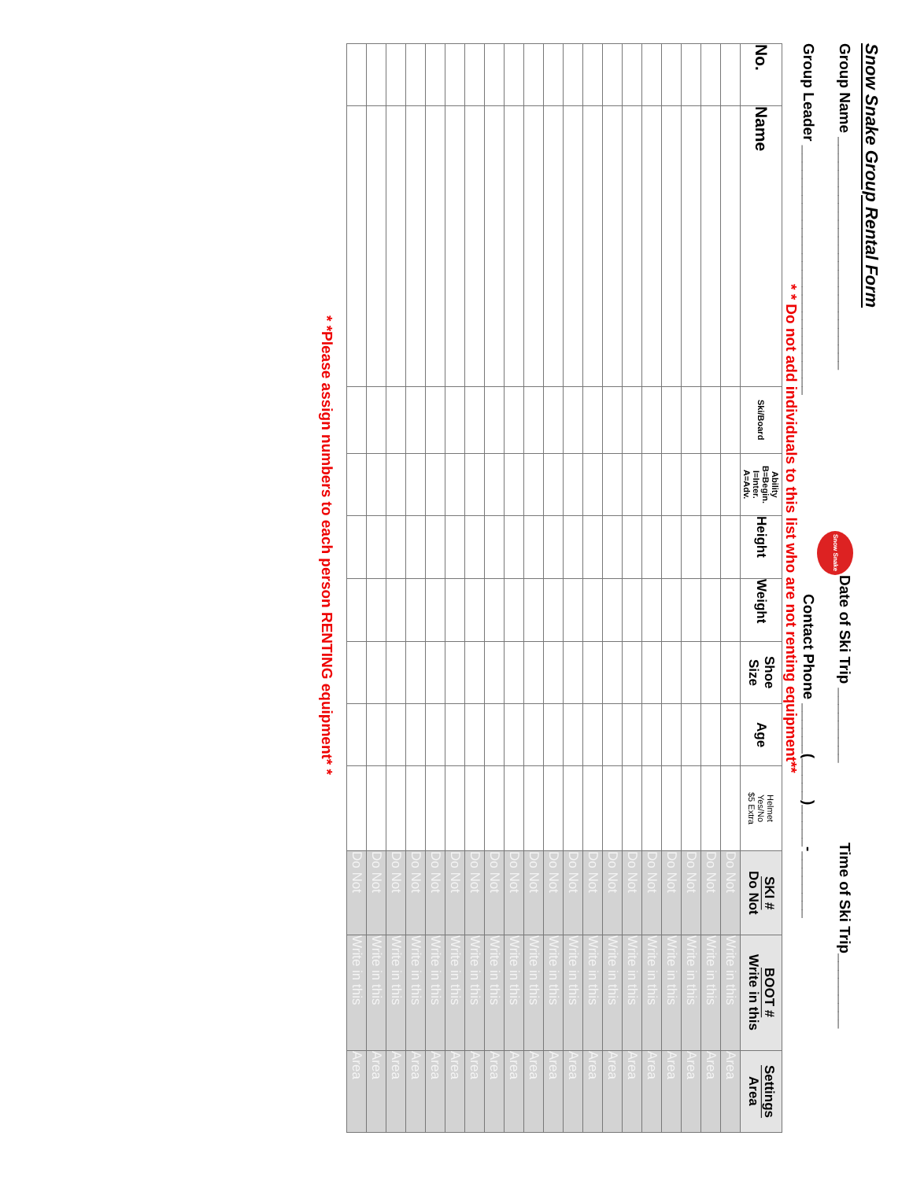Snow Snake Group Rental Form
Group Name ____________________________ Snow Snake Date of Ski Trip _________ Time of Ski Trip_________
Group Leader ______________________________ Contact Phone ______(_____)_____-________
* * Do not add individuals to this list who are not renting equipment**
| No. | Name | Ski/Board | Ability B=Begin. I=Inter. A=Adv. | Height | Weight | Shoe Size | Age | Helmet Yes/No $5 Extra | SKI # Do Not | BOOT # Write in this | Settings Area |
| --- | --- | --- | --- | --- | --- | --- | --- | --- | --- | --- | --- |
| | | | | | | | | | Do Not | Write in this | Area |
| | | | | | | | | | Do Not | Write in this | Area |
| | | | | | | | | | Do Not | Write in this | Area |
| | | | | | | | | | Do Not | Write in this | Area |
| | | | | | | | | | Do Not | Write in this | Area |
| | | | | | | | | | Do Not | Write in this | Area |
| | | | | | | | | | Do Not | Write in this | Area |
| | | | | | | | | | Do Not | Write in this | Area |
| | | | | | | | | | Do Not | Write in this | Area |
| | | | | | | | | | Do Not | Write in this | Area |
| | | | | | | | | | Do Not | Write in this | Area |
| | | | | | | | | | Do Not | Write in this | Area |
| | | | | | | | | | Do Not | Write in this | Area |
| | | | | | | | | | Do Not | Write in this | Area |
| | | | | | | | | | Do Not | Write in this | Area |
| | | | | | | | | | Do Not | Write in this | Area |
| | | | | | | | | | Do Not | Write in this | Area |
| | | | | | | | | | Do Not | Write in this | Area |
| | | | | | | | | | Do Not | Write in this | Area |
| | | | | | | | | | Do Not | Write in this | Area |
* *Please assign numbers to each person RENTING equipment* *